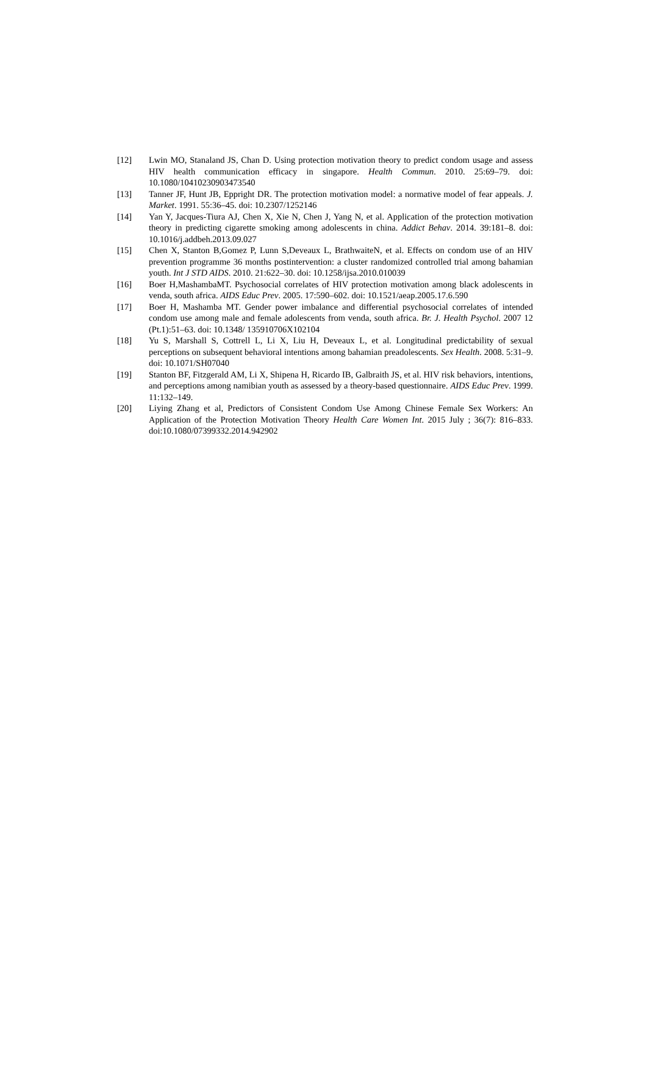[12] Lwin MO, Stanaland JS, Chan D. Using protection motivation theory to predict condom usage and assess HIV health communication efficacy in singapore. Health Commun. 2010. 25:69–79. doi: 10.1080/10410230903473540
[13] Tanner JF, Hunt JB, Eppright DR. The protection motivation model: a normative model of fear appeals. J. Market. 1991. 55:36–45. doi: 10.2307/1252146
[14] Yan Y, Jacques-Tiura AJ, Chen X, Xie N, Chen J, Yang N, et al. Application of the protection motivation theory in predicting cigarette smoking among adolescents in china. Addict Behav. 2014. 39:181–8. doi: 10.1016/j.addbeh.2013.09.027
[15] Chen X, Stanton B,Gomez P, Lunn S,Deveaux L, BrathwaiteN, et al. Effects on condom use of an HIV prevention programme 36 months postintervention: a cluster randomized controlled trial among bahamian youth. Int J STD AIDS. 2010. 21:622–30. doi: 10.1258/ijsa.2010.010039
[16] Boer H,MashambaMT. Psychosocial correlates of HIV protection motivation among black adolescents in venda, south africa. AIDS Educ Prev. 2005. 17:590–602. doi: 10.1521/aeap.2005.17.6.590
[17] Boer H, Mashamba MT. Gender power imbalance and differential psychosocial correlates of intended condom use among male and female adolescents from venda, south africa. Br. J. Health Psychol. 2007 12 (Pt.1):51–63. doi: 10.1348/ 135910706X102104
[18] Yu S, Marshall S, Cottrell L, Li X, Liu H, Deveaux L, et al. Longitudinal predictability of sexual perceptions on subsequent behavioral intentions among bahamian preadolescents. Sex Health. 2008. 5:31–9. doi: 10.1071/SH07040
[19] Stanton BF, Fitzgerald AM, Li X, Shipena H, Ricardo IB, Galbraith JS, et al. HIV risk behaviors, intentions, and perceptions among namibian youth as assessed by a theory-based questionnaire. AIDS Educ Prev. 1999. 11:132–149.
[20] Liying Zhang et al, Predictors of Consistent Condom Use Among Chinese Female Sex Workers: An Application of the Protection Motivation Theory Health Care Women Int. 2015 July ; 36(7): 816–833. doi:10.1080/07399332.2014.942902